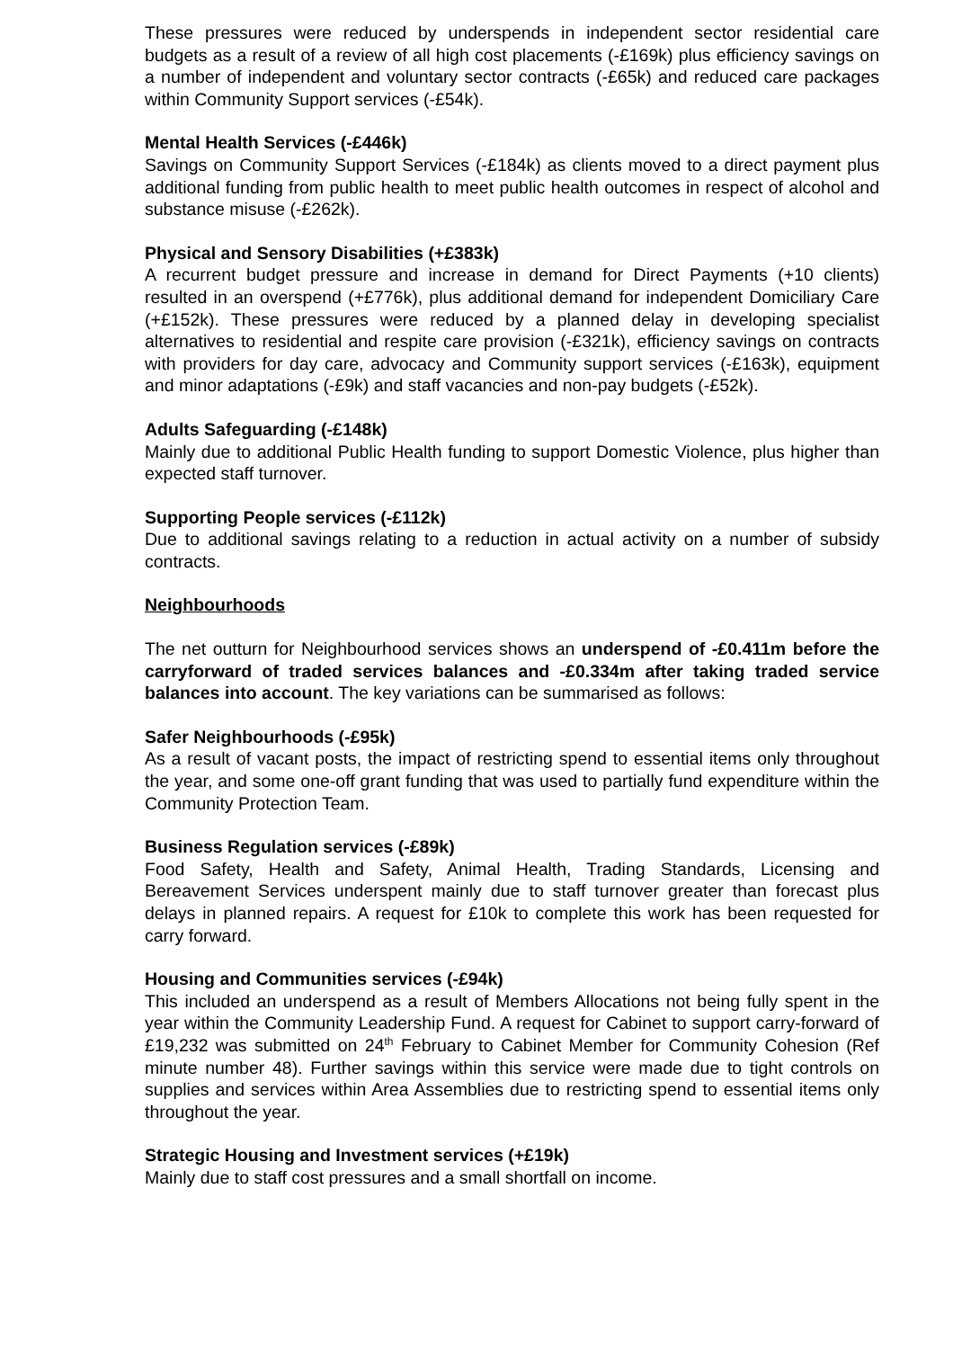These pressures were reduced by underspends in independent sector residential care budgets as a result of a review of all high cost placements (-£169k) plus efficiency savings on a number of independent and voluntary sector contracts (-£65k) and reduced care packages within Community Support services (-£54k).
Mental Health Services (-£446k)
Savings on Community Support Services (-£184k) as clients moved to a direct payment plus additional funding from public health to meet public health outcomes in respect of alcohol and substance misuse (-£262k).
Physical and Sensory Disabilities (+£383k)
A recurrent budget pressure and increase in demand for Direct Payments (+10 clients) resulted in an overspend (+£776k), plus additional demand for independent Domiciliary Care (+£152k). These pressures were reduced by a planned delay in developing specialist alternatives to residential and respite care provision (-£321k), efficiency savings on contracts with providers for day care, advocacy and Community support services (-£163k), equipment and minor adaptations (-£9k) and staff vacancies and non-pay budgets (-£52k).
Adults Safeguarding (-£148k)
Mainly due to additional Public Health funding to support Domestic Violence, plus higher than expected staff turnover.
Supporting People services (-£112k)
Due to additional savings relating to a reduction in actual activity on a number of subsidy contracts.
Neighbourhoods
The net outturn for Neighbourhood services shows an underspend of -£0.411m before the carryforward of traded services balances and -£0.334m after taking traded service balances into account. The key variations can be summarised as follows:
Safer Neighbourhoods (-£95k)
As a result of vacant posts, the impact of restricting spend to essential items only throughout the year, and some one-off grant funding that was used to partially fund expenditure within the Community Protection Team.
Business Regulation services (-£89k)
Food Safety, Health and Safety, Animal Health, Trading Standards, Licensing and Bereavement Services underspent mainly due to staff turnover greater than forecast plus delays in planned repairs. A request for £10k to complete this work has been requested for carry forward.
Housing and Communities services (-£94k)
This included an underspend as a result of Members Allocations not being fully spent in the year within the Community Leadership Fund. A request for Cabinet to support carry-forward of £19,232 was submitted on 24<sup>th</sup> February to Cabinet Member for Community Cohesion (Ref minute number 48). Further savings within this service were made due to tight controls on supplies and services within Area Assemblies due to restricting spend to essential items only throughout the year.
Strategic Housing and Investment services (+£19k)
Mainly due to staff cost pressures and a small shortfall on income.